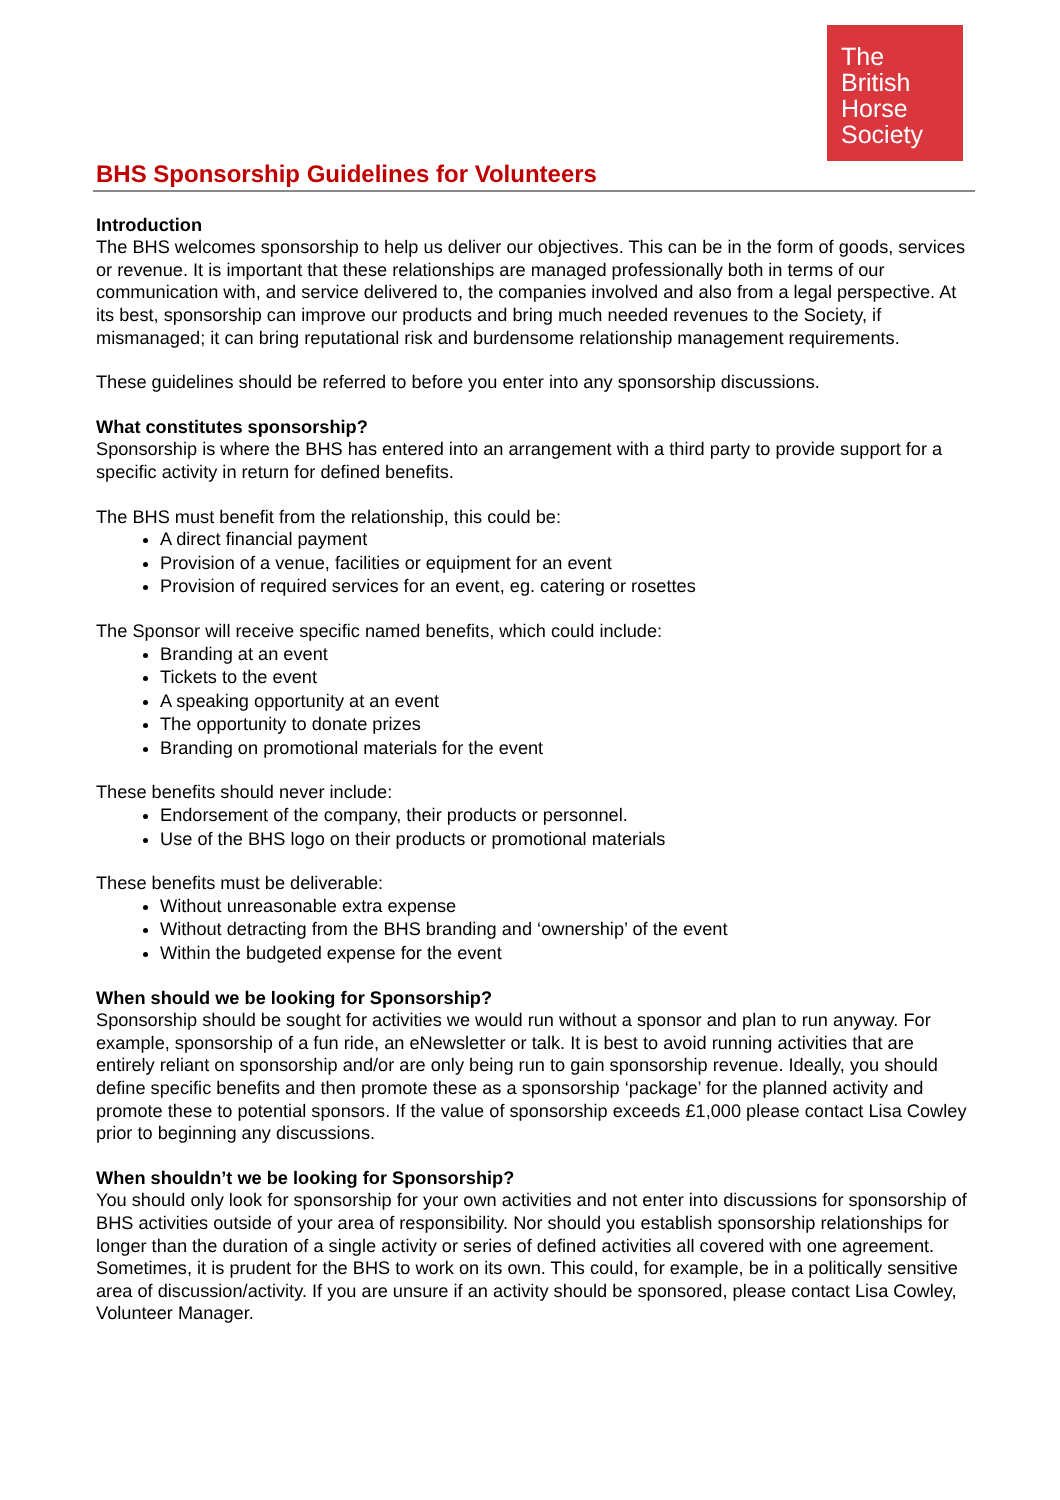The
British
Horse
Society
BHS Sponsorship Guidelines for Volunteers
Introduction
The BHS welcomes sponsorship to help us deliver our objectives. This can be in the form of goods, services or revenue. It is important that these relationships are managed professionally both in terms of our communication with, and service delivered to, the companies involved and also from a legal perspective. At its best, sponsorship can improve our products and bring much needed revenues to the Society, if mismanaged; it can bring reputational risk and burdensome relationship management requirements.
These guidelines should be referred to before you enter into any sponsorship discussions.
What constitutes sponsorship?
Sponsorship is where the BHS has entered into an arrangement with a third party to provide support for a specific activity in return for defined benefits.
The BHS must benefit from the relationship, this could be:
A direct financial payment
Provision of a venue, facilities or equipment for an event
Provision of required services for an event, eg. catering or rosettes
The Sponsor will receive specific named benefits, which could include:
Branding at an event
Tickets to the event
A speaking opportunity at an event
The opportunity to donate prizes
Branding on promotional materials for the event
These benefits should never include:
Endorsement of the company, their products or personnel.
Use of the BHS logo on their products or promotional materials
These benefits must be deliverable:
Without unreasonable extra expense
Without detracting from the BHS branding and ‘ownership’ of the event
Within the budgeted expense for the event
When should we be looking for Sponsorship?
Sponsorship should be sought for activities we would run without a sponsor and plan to run anyway. For example, sponsorship of a fun ride, an eNewsletter or talk. It is best to avoid running activities that are entirely reliant on sponsorship and/or are only being run to gain sponsorship revenue. Ideally, you should define specific benefits and then promote these as a sponsorship ‘package’ for the planned activity and promote these to potential sponsors. If the value of sponsorship exceeds £1,000 please contact Lisa Cowley prior to beginning any discussions.
When shouldn’t we be looking for Sponsorship?
You should only look for sponsorship for your own activities and not enter into discussions for sponsorship of BHS activities outside of your area of responsibility. Nor should you establish sponsorship relationships for longer than the duration of a single activity or series of defined activities all covered with one agreement. Sometimes, it is prudent for the BHS to work on its own. This could, for example, be in a politically sensitive area of discussion/activity. If you are unsure if an activity should be sponsored, please contact Lisa Cowley, Volunteer Manager.